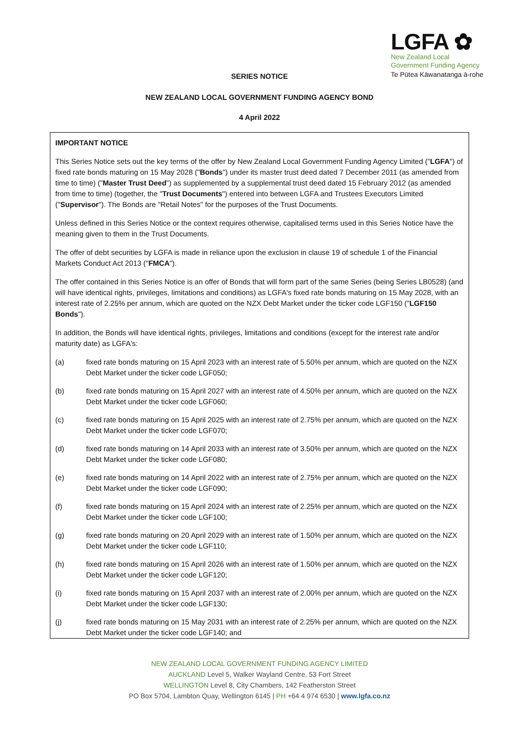LGFA ✿
New Zealand Local
Government Funding Agency
Te Pūtea Kāwanatanga ā-rohe
SERIES NOTICE
NEW ZEALAND LOCAL GOVERNMENT FUNDING AGENCY BOND
4 April 2022
IMPORTANT NOTICE
This Series Notice sets out the key terms of the offer by New Zealand Local Government Funding Agency Limited ("LGFA") of fixed rate bonds maturing on 15 May 2028 ("Bonds") under its master trust deed dated 7 December 2011 (as amended from time to time) ("Master Trust Deed") as supplemented by a supplemental trust deed dated 15 February 2012 (as amended from time to time) (together, the "Trust Documents") entered into between LGFA and Trustees Executors Limited ("Supervisor"). The Bonds are "Retail Notes" for the purposes of the Trust Documents.
Unless defined in this Series Notice or the context requires otherwise, capitalised terms used in this Series Notice have the meaning given to them in the Trust Documents.
The offer of debt securities by LGFA is made in reliance upon the exclusion in clause 19 of schedule 1 of the Financial Markets Conduct Act 2013 ("FMCA").
The offer contained in this Series Notice is an offer of Bonds that will form part of the same Series (being Series LB0528) (and will have identical rights, privileges, limitations and conditions) as LGFA's fixed rate bonds maturing on 15 May 2028, with an interest rate of 2.25% per annum, which are quoted on the NZX Debt Market under the ticker code LGF150 ("LGF150 Bonds").
In addition, the Bonds will have identical rights, privileges, limitations and conditions (except for the interest rate and/or maturity date) as LGFA's:
(a) fixed rate bonds maturing on 15 April 2023 with an interest rate of 5.50% per annum, which are quoted on the NZX Debt Market under the ticker code LGF050;
(b) fixed rate bonds maturing on 15 April 2027 with an interest rate of 4.50% per annum, which are quoted on the NZX Debt Market under the ticker code LGF060;
(c) fixed rate bonds maturing on 15 April 2025 with an interest rate of 2.75% per annum, which are quoted on the NZX Debt Market under the ticker code LGF070;
(d) fixed rate bonds maturing on 14 April 2033 with an interest rate of 3.50% per annum, which are quoted on the NZX Debt Market under the ticker code LGF080;
(e) fixed rate bonds maturing on 14 April 2022 with an interest rate of 2.75% per annum, which are quoted on the NZX Debt Market under the ticker code LGF090;
(f) fixed rate bonds maturing on 15 April 2024 with an interest rate of 2.25% per annum, which are quoted on the NZX Debt Market under the ticker code LGF100;
(g) fixed rate bonds maturing on 20 April 2029 with an interest rate of 1.50% per annum, which are quoted on the NZX Debt Market under the ticker code LGF110;
(h) fixed rate bonds maturing on 15 April 2026 with an interest rate of 1.50% per annum, which are quoted on the NZX Debt Market under the ticker code LGF120;
(i) fixed rate bonds maturing on 15 April 2037 with an interest rate of 2.00% per annum, which are quoted on the NZX Debt Market under the ticker code LGF130;
(j) fixed rate bonds maturing on 15 May 2031 with an interest rate of 2.25% per annum, which are quoted on the NZX Debt Market under the ticker code LGF140; and
NEW ZEALAND LOCAL GOVERNMENT FUNDING AGENCY LIMITED
AUCKLAND Level 5, Walker Wayland Centre, 53 Fort Street
WELLINGTON Level 8, City Chambers, 142 Featherston Street
PO Box 5704, Lambton Quay, Wellington 6145 | PH +64 4 974 6530 | www.lgfa.co.nz